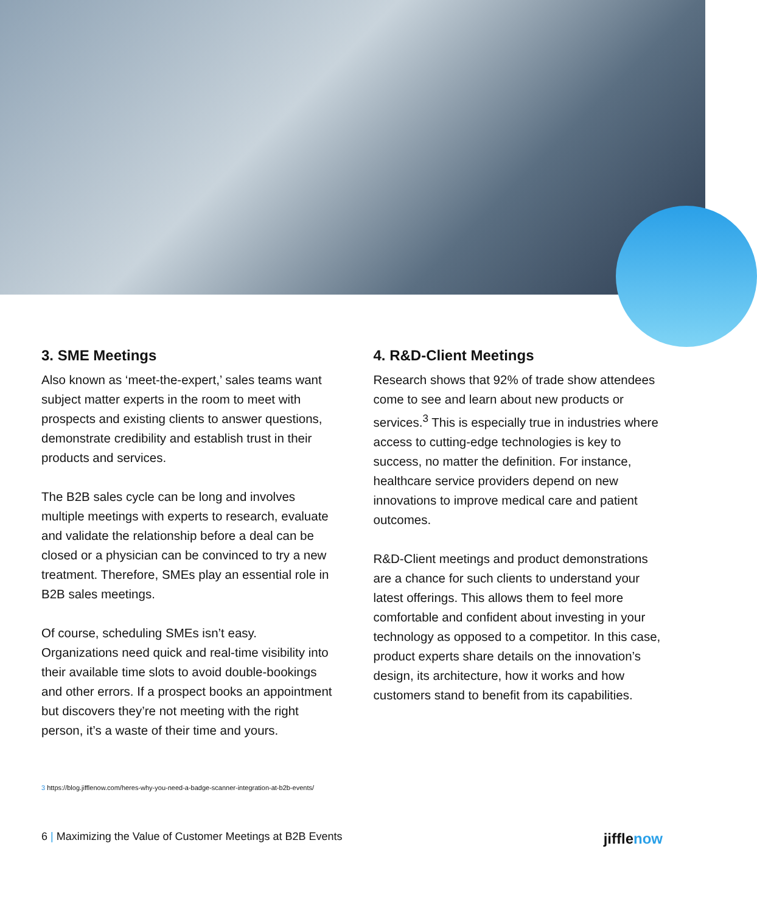3. SME Meetings
Also known as ‘meet-the-expert,’ sales teams want subject matter experts in the room to meet with prospects and existing clients to answer questions, demonstrate credibility and establish trust in their products and services.
The B2B sales cycle can be long and involves multiple meetings with experts to research, evaluate and validate the relationship before a deal can be closed or a physician can be convinced to try a new treatment. Therefore, SMEs play an essential role in B2B sales meetings.
Of course, scheduling SMEs isn’t easy. Organizations need quick and real-time visibility into their available time slots to avoid double-bookings and other errors. If a prospect books an appointment but discovers they’re not meeting with the right person, it’s a waste of their time and yours.
4. R&D-Client Meetings
Research shows that 92% of trade show attendees come to see and learn about new products or services.<sup>3</sup> This is especially true in industries where access to cutting-edge technologies is key to success, no matter the definition. For instance, healthcare service providers depend on new innovations to improve medical care and patient outcomes.
R&D-Client meetings and product demonstrations are a chance for such clients to understand your latest offerings. This allows them to feel more comfortable and confident about investing in your technology as opposed to a competitor. In this case, product experts share details on the innovation’s design, its architecture, how it works and how customers stand to benefit from its capabilities.
3 https://blog.jifflenow.com/heres-why-you-need-a-badge-scanner-integration-at-b2b-events/
6 | Maximizing the Value of Customer Meetings at B2B Events
jifflenow